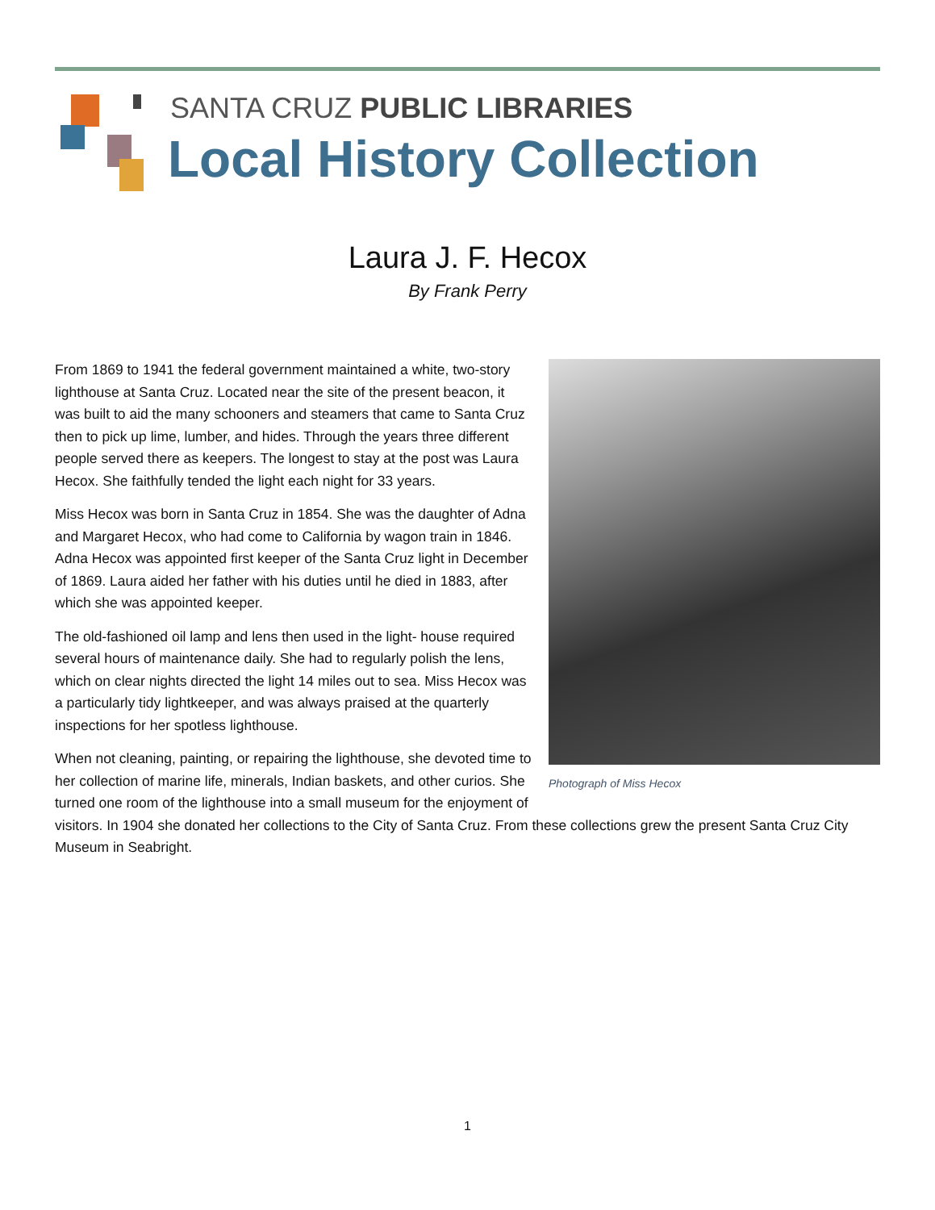SANTA CRUZ PUBLIC LIBRARIES
Local History Collection
Laura J. F. Hecox
By Frank Perry
Photograph of Miss Hecox
From 1869 to 1941 the federal government maintained a white, two-story lighthouse at Santa Cruz. Located near the site of the present beacon, it was built to aid the many schooners and steamers that came to Santa Cruz then to pick up lime, lumber, and hides. Through the years three different people served there as keepers. The longest to stay at the post was Laura Hecox. She faithfully tended the light each night for 33 years.
Miss Hecox was born in Santa Cruz in 1854. She was the daughter of Adna and Margaret Hecox, who had come to California by wagon train in 1846. Adna Hecox was appointed first keeper of the Santa Cruz light in December of 1869. Laura aided her father with his duties until he died in 1883, after which she was appointed keeper.
The old-fashioned oil lamp and lens then used in the light- house required several hours of maintenance daily. She had to regularly polish the lens, which on clear nights directed the light 14 miles out to sea. Miss Hecox was a particularly tidy lightkeeper, and was always praised at the quarterly inspections for her spotless lighthouse.
When not cleaning, painting, or repairing the lighthouse, she devoted time to her collection of marine life, minerals, Indian baskets, and other curios. She turned one room of the lighthouse into a small museum for the enjoyment of visitors. In 1904 she donated her collections to the City of Santa Cruz. From these collections grew the present Santa Cruz City Museum in Seabright.
1